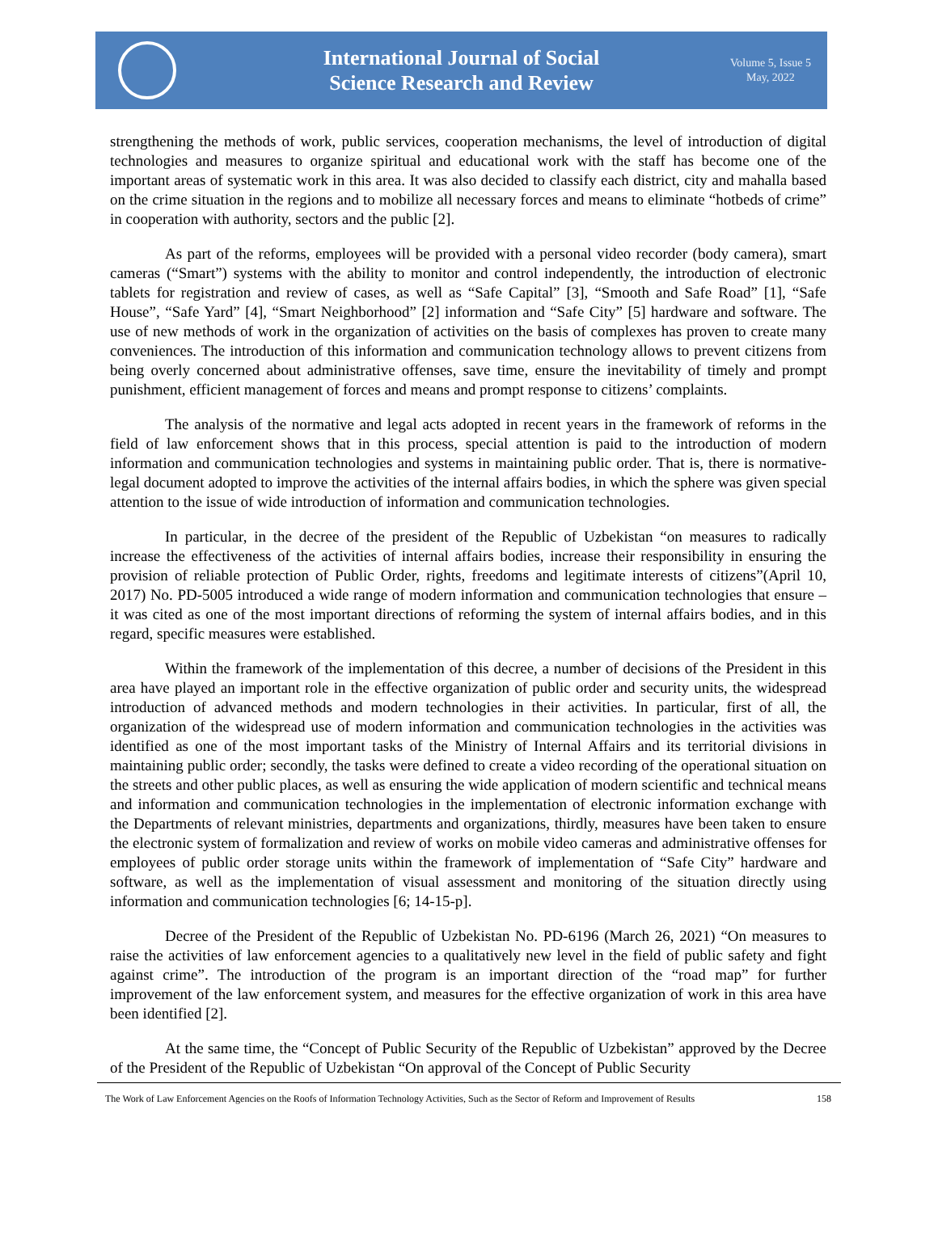International Journal of Social
Science Research and Review
Volume 5, Issue 5
May, 2022
strengthening the methods of work, public services, cooperation mechanisms, the level of introduction of digital technologies and measures to organize spiritual and educational work with the staff has become one of the important areas of systematic work in this area. It was also decided to classify each district, city and mahalla based on the crime situation in the regions and to mobilize all necessary forces and means to eliminate “hotbeds of crime” in cooperation with authority, sectors and the public [2].
As part of the reforms, employees will be provided with a personal video recorder (body camera), smart cameras (“Smart”) systems with the ability to monitor and control independently, the introduction of electronic tablets for registration and review of cases, as well as “Safe Capital” [3], “Smooth and Safe Road” [1], “Safe House”, “Safe Yard” [4], “Smart Neighborhood” [2] information and “Safe City” [5] hardware and software. The use of new methods of work in the organization of activities on the basis of complexes has proven to create many conveniences. The introduction of this information and communication technology allows to prevent citizens from being overly concerned about administrative offenses, save time, ensure the inevitability of timely and prompt punishment, efficient management of forces and means and prompt response to citizens’ complaints.
The analysis of the normative and legal acts adopted in recent years in the framework of reforms in the field of law enforcement shows that in this process, special attention is paid to the introduction of modern information and communication technologies and systems in maintaining public order. That is, there is normative-legal document adopted to improve the activities of the internal affairs bodies, in which the sphere was given special attention to the issue of wide introduction of information and communication technologies.
In particular, in the decree of the president of the Republic of Uzbekistan “on measures to radically increase the effectiveness of the activities of internal affairs bodies, increase their responsibility in ensuring the provision of reliable protection of Public Order, rights, freedoms and legitimate interests of citizens”(April 10, 2017) No. PD-5005 introduced a wide range of modern information and communication technologies that ensure – it was cited as one of the most important directions of reforming the system of internal affairs bodies, and in this regard, specific measures were established.
Within the framework of the implementation of this decree, a number of decisions of the President in this area have played an important role in the effective organization of public order and security units, the widespread introduction of advanced methods and modern technologies in their activities. In particular, first of all, the organization of the widespread use of modern information and communication technologies in the activities was identified as one of the most important tasks of the Ministry of Internal Affairs and its territorial divisions in maintaining public order; secondly, the tasks were defined to create a video recording of the operational situation on the streets and other public places, as well as ensuring the wide application of modern scientific and technical means and information and communication technologies in the implementation of electronic information exchange with the Departments of relevant ministries, departments and organizations, thirdly, measures have been taken to ensure the electronic system of formalization and review of works on mobile video cameras and administrative offenses for employees of public order storage units within the framework of implementation of “Safe City” hardware and software, as well as the implementation of visual assessment and monitoring of the situation directly using information and communication technologies [6; 14-15-p].
Decree of the President of the Republic of Uzbekistan No. PD-6196 (March 26, 2021) “On measures to raise the activities of law enforcement agencies to a qualitatively new level in the field of public safety and fight against crime”. The introduction of the program is an important direction of the “road map” for further improvement of the law enforcement system, and measures for the effective organization of work in this area have been identified [2].
At the same time, the “Concept of Public Security of the Republic of Uzbekistan” approved by the Decree of the President of the Republic of Uzbekistan “On approval of the Concept of Public Security
The Work of Law Enforcement Agencies on the Roofs of Information Technology Activities, Such as the Sector of Reform and Improvement of Results 158